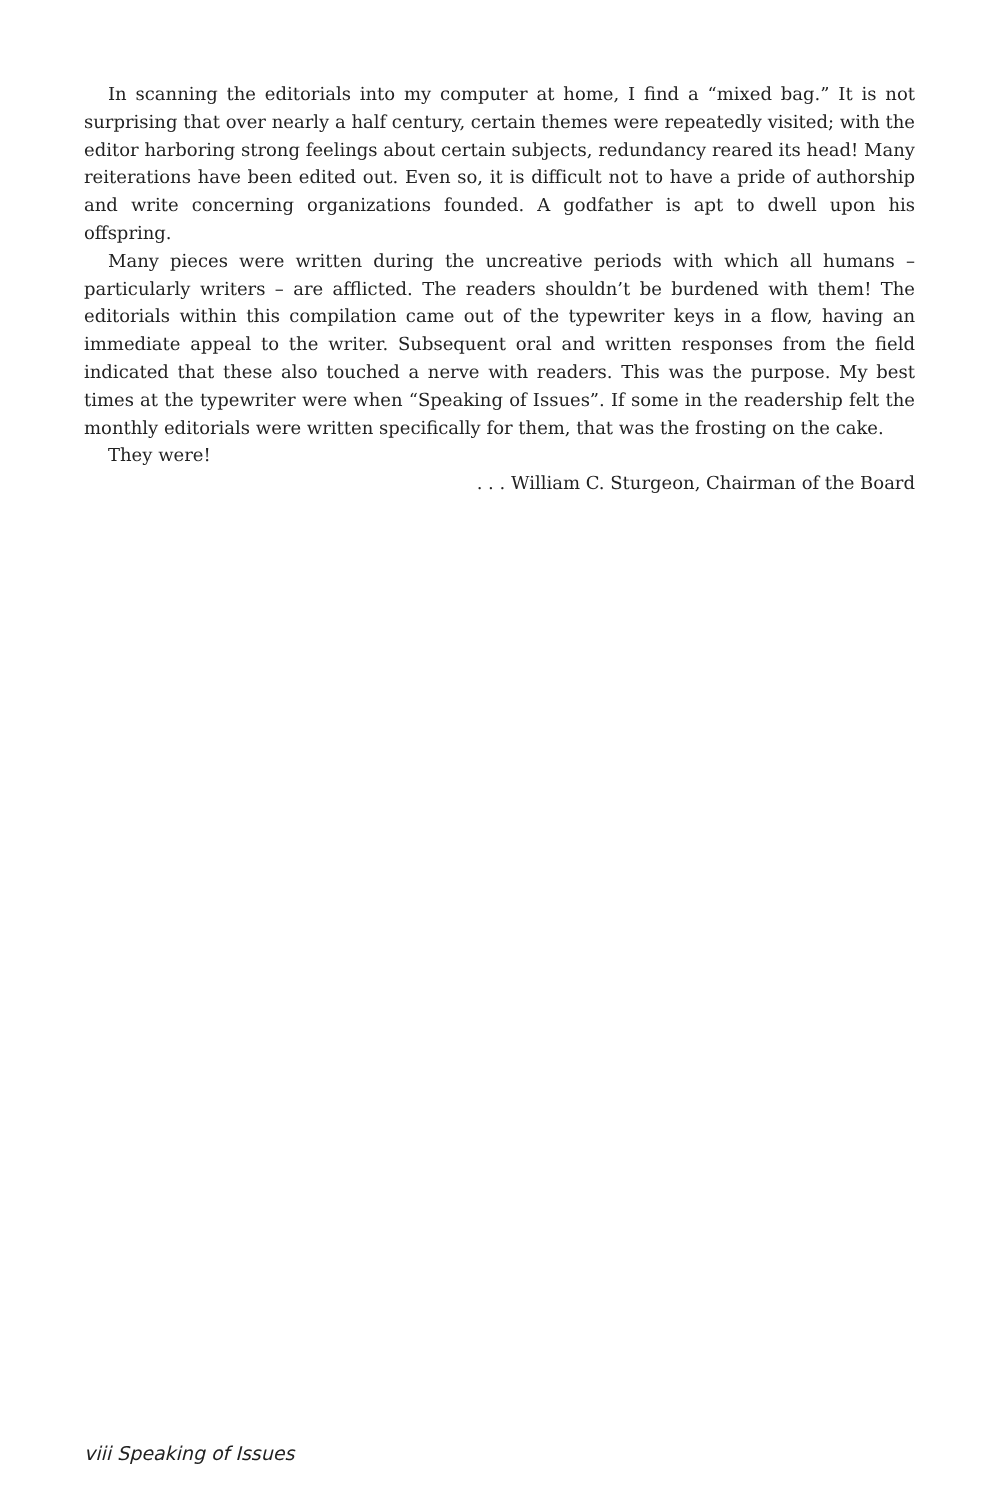In scanning the editorials into my computer at home, I find a “mixed bag.” It is not surprising that over nearly a half century, certain themes were repeatedly visited; with the editor harboring strong feelings about certain subjects, redundancy reared its head! Many reiterations have been edited out. Even so, it is difficult not to have a pride of author­ship and write concerning organizations founded. A godfather is apt to dwell upon his offspring.
Many pieces were written during the uncreative periods with which all humans – particularly writers – are afflicted. The readers shouldn’t be burdened with them! The editorials within this compilation came out of the typewriter keys in a flow, having an immediate appeal to the writer. Subsequent oral and written responses from the field indicated that these also touched a nerve with readers. This was the purpose. My best times at the typewriter were when “Speaking of Issues”. If some in the readership felt the monthly editorials were written specifically for them, that was the frosting on the cake.
They were!
. . . William C. Sturgeon, Chairman of the Board
viii Speaking of Issues